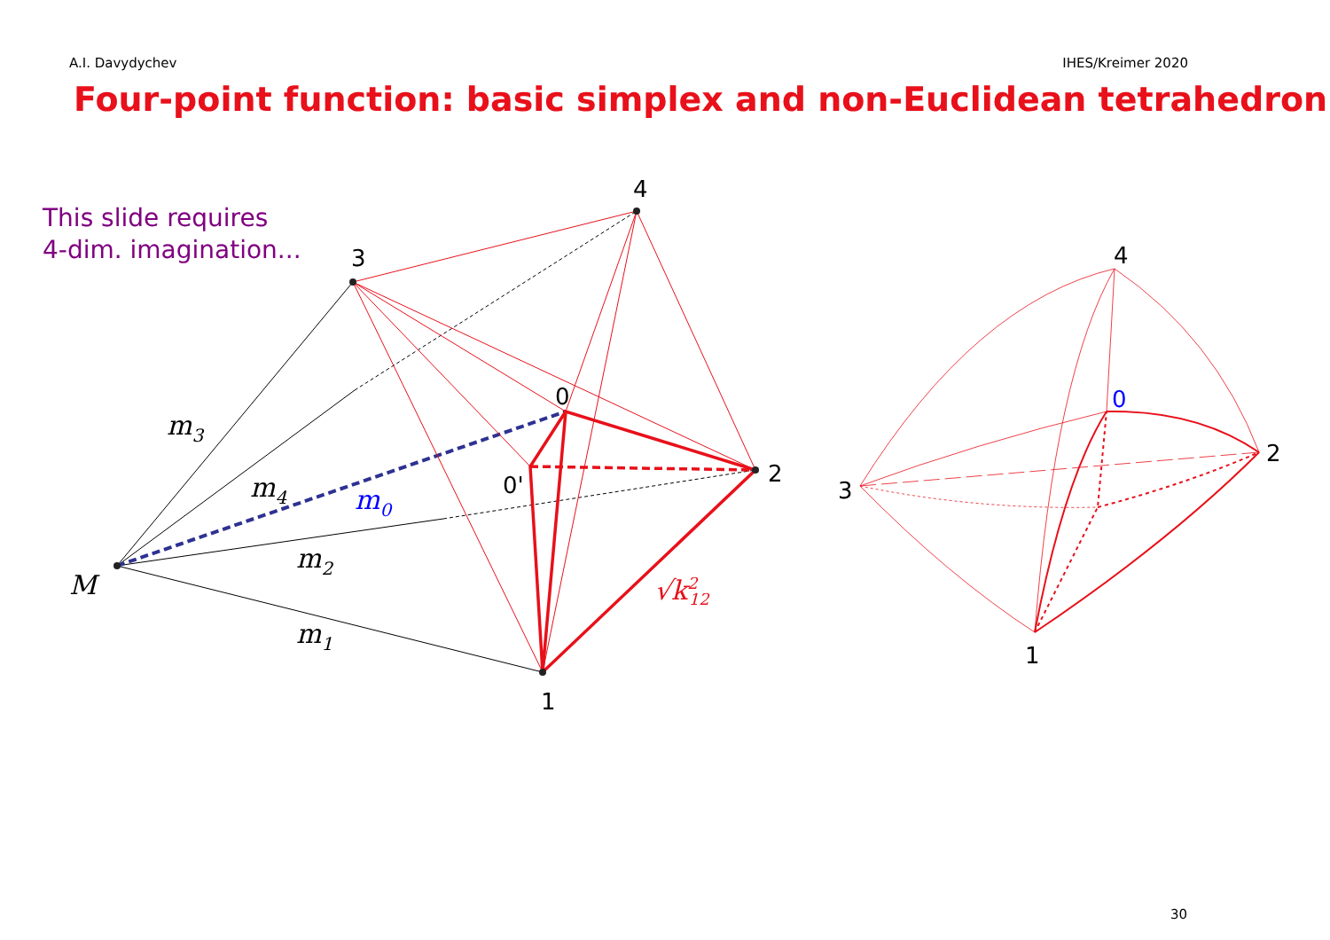A.I. Davydychev IHES/Kreimer 2020
Four-point function: basic simplex and non-Euclidean tetrahedron
This slide requires
4-dim. imagination...
4
3
0
0'
2
1
M
m3
m4
m0
m2
m1
√k212
4
0
2
3
1
30